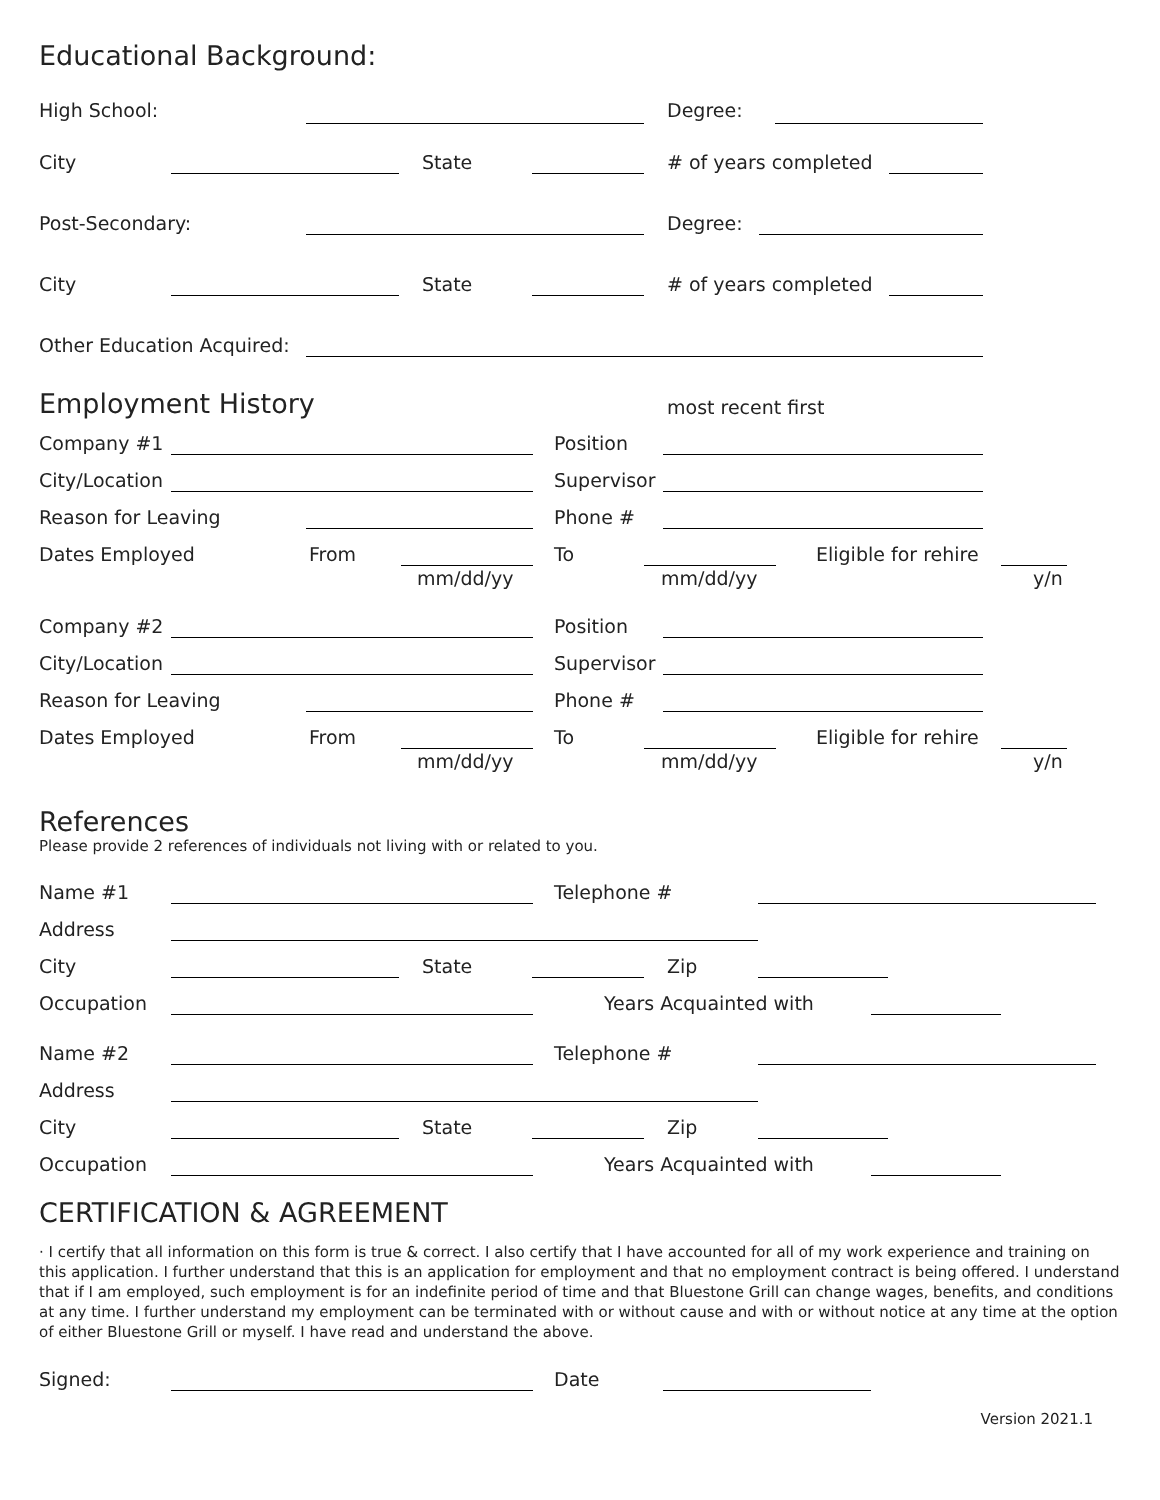Educational Background:
High School: Degree:
City State # of years completed
Post-Secondary: Degree:
City State # of years completed
Other Education Acquired:
Employment History most recent first
Company #1 Position
City/Location Supervisor
Reason for Leaving Phone #
Dates Employed From
mm/dd/yy
To
mm/dd/yy
Eligible for rehire
y/n
Company #2 Position
City/Location Supervisor
Reason for Leaving Phone #
Dates Employed From
mm/dd/yy
To
mm/dd/yy
Eligible for rehire
y/n
References
Please provide 2 references of individuals not living with or related to you.
Name #1 Telephone #
Address
City State Zip
Occupation Years Acquainted with
Name #2 Telephone #
Address
City State Zip
Occupation Years Acquainted with
CERTIFICATION & AGREEMENT
· I certify that all information on this form is true & correct. I also certify that I have accounted for all of my work experience and training on this application. I further understand that this is an application for employment and that no employment contract is being offered. I understand that if I am employed, such employment is for an indefinite period of time and that Bluestone Grill can change wages, benefits, and conditions at any time. I further understand my employment can be terminated with or without cause and with or without notice at any time at the option of either Bluestone Grill or myself. I have read and understand the above.
Signed: Date
Version 2021.1